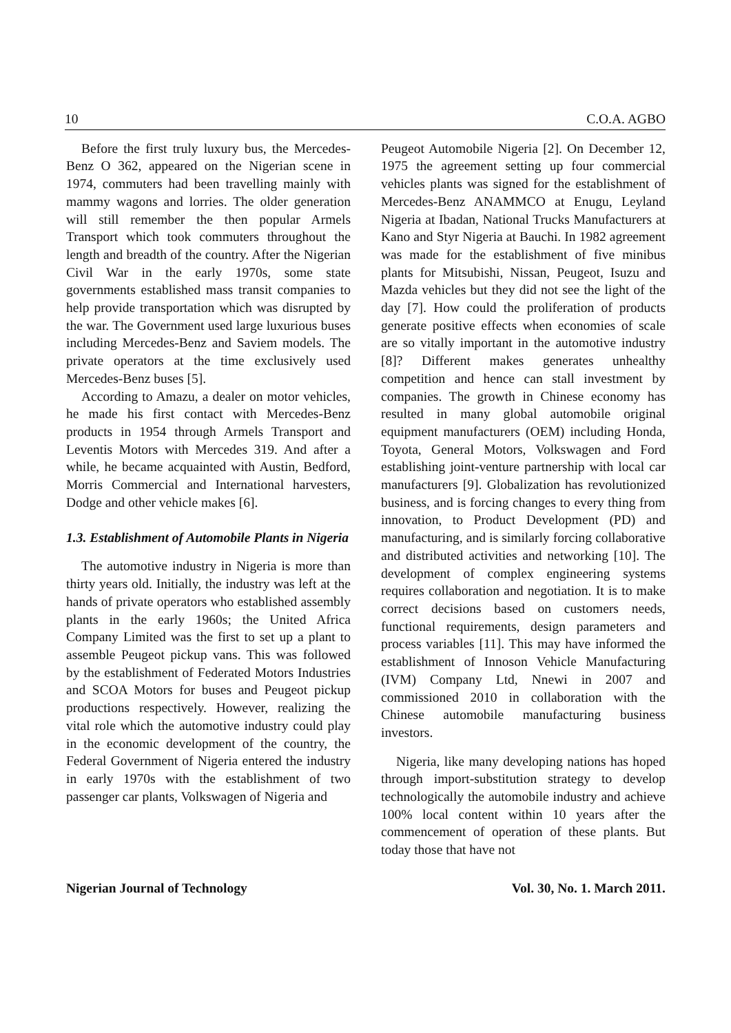10 C.O.A. AGBO
Before the first truly luxury bus, the Mercedes- Benz O 362, appeared on the Nigerian scene in 1974, commuters had been travelling mainly with mammy wagons and lorries. The older generation will still remember the then popular Armels Transport which took commuters throughout the length and breadth of the country. After the Nigerian Civil War in the early 1970s, some state governments established mass transit companies to help provide transportation which was disrupted by the war. The Government used large luxurious buses including Mercedes-Benz and Saviem models. The private operators at the time exclusively used Mercedes-Benz buses [5].
According to Amazu, a dealer on motor vehicles, he made his first contact with Mercedes-Benz products in 1954 through Armels Transport and Leventis Motors with Mercedes 319. And after a while, he became acquainted with Austin, Bedford, Morris Commercial and International harvesters, Dodge and other vehicle makes [6].
1.3. Establishment of Automobile Plants in Nigeria
The automotive industry in Nigeria is more than thirty years old. Initially, the industry was left at the hands of private operators who established assembly plants in the early 1960s; the United Africa Company Limited was the first to set up a plant to assemble Peugeot pickup vans. This was followed by the establishment of Federated Motors Industries and SCOA Motors for buses and Peugeot pickup productions respectively. However, realizing the vital role which the automotive industry could play in the economic development of the country, the Federal Government of Nigeria entered the industry in early 1970s with the establishment of two passenger car plants, Volkswagen of Nigeria and
Peugeot Automobile Nigeria [2]. On December 12, 1975 the agreement setting up four commercial vehicles plants was signed for the establishment of Mercedes-Benz ANAMMCO at Enugu, Leyland Nigeria at Ibadan, National Trucks Manufacturers at Kano and Styr Nigeria at Bauchi. In 1982 agreement was made for the establishment of five minibus plants for Mitsubishi, Nissan, Peugeot, Isuzu and Mazda vehicles but they did not see the light of the day [7]. How could the proliferation of products generate positive effects when economies of scale are so vitally important in the automotive industry [8]? Different makes generates unhealthy competition and hence can stall investment by companies. The growth in Chinese economy has resulted in many global automobile original equipment manufacturers (OEM) including Honda, Toyota, General Motors, Volkswagen and Ford establishing joint-venture partnership with local car manufacturers [9]. Globalization has revolutionized business, and is forcing changes to every thing from innovation, to Product Development (PD) and manufacturing, and is similarly forcing collaborative and distributed activities and networking [10]. The development of complex engineering systems requires collaboration and negotiation. It is to make correct decisions based on customers needs, functional requirements, design parameters and process variables [11]. This may have informed the establishment of Innoson Vehicle Manufacturing (IVM) Company Ltd, Nnewi in 2007 and commissioned 2010 in collaboration with the Chinese automobile manufacturing business investors.
Nigeria, like many developing nations has hoped through import-substitution strategy to develop technologically the automobile industry and achieve 100% local content within 10 years after the commencement of operation of these plants. But today those that have not
Nigerian Journal of Technology Vol. 30, No. 1. March 2011.